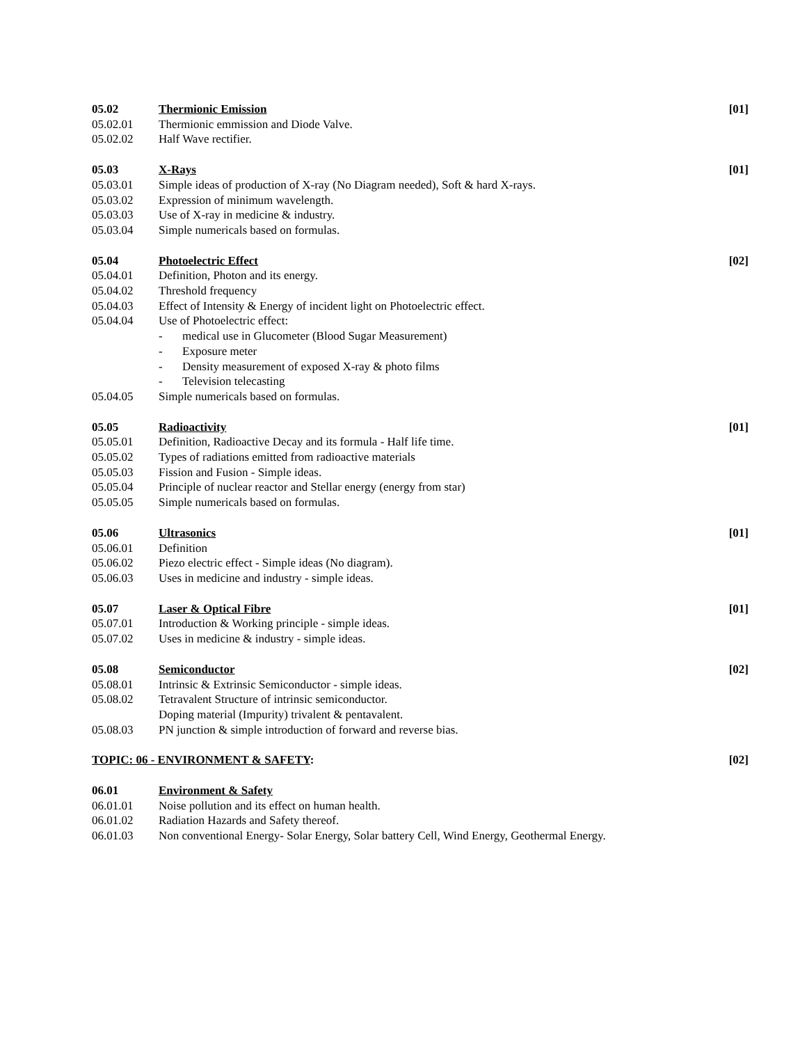05.02 Thermionic Emission [01]
05.02.01 Thermionic emmission and Diode Valve.
05.02.02 Half Wave rectifier.
05.03 X-Rays [01]
05.03.01 Simple ideas of production of X-ray (No Diagram needed), Soft & hard X-rays.
05.03.02 Expression of minimum wavelength.
05.03.03 Use of X-ray in medicine & industry.
05.03.04 Simple numericals based on formulas.
05.04 Photoelectric Effect [02]
05.04.01 Definition, Photon and its energy.
05.04.02 Threshold frequency
05.04.03 Effect of Intensity & Energy of incident light on Photoelectric effect.
05.04.04 Use of Photoelectric effect:
- medical use in Glucometer (Blood Sugar Measurement)
- Exposure meter
- Density measurement of exposed X-ray & photo films
- Television telecasting
05.04.05 Simple numericals based on formulas.
05.05 Radioactivity [01]
05.05.01 Definition, Radioactive Decay and its formula - Half life time.
05.05.02 Types of radiations emitted from radioactive materials
05.05.03 Fission and Fusion - Simple ideas.
05.05.04 Principle of nuclear reactor and Stellar energy (energy from star)
05.05.05 Simple numericals based on formulas.
05.06 Ultrasonics [01]
05.06.01 Definition
05.06.02 Piezo electric effect - Simple ideas (No diagram).
05.06.03 Uses in medicine and industry - simple ideas.
05.07 Laser & Optical Fibre [01]
05.07.01 Introduction & Working principle - simple ideas.
05.07.02 Uses in medicine & industry - simple ideas.
05.08 Semiconductor [02]
05.08.01 Intrinsic & Extrinsic Semiconductor - simple ideas.
05.08.02 Tetravalent Structure of intrinsic semiconductor.
Doping material (Impurity) trivalent & pentavalent.
05.08.03 PN junction & simple introduction of forward and reverse bias.
TOPIC: 06 - ENVIRONMENT & SAFETY:
[02]
06.01 Environment & Safety
06.01.01 Noise pollution and its effect on human health.
06.01.02 Radiation Hazards and Safety thereof.
06.01.03 Non conventional Energy- Solar Energy, Solar battery Cell, Wind Energy, Geothermal Energy.